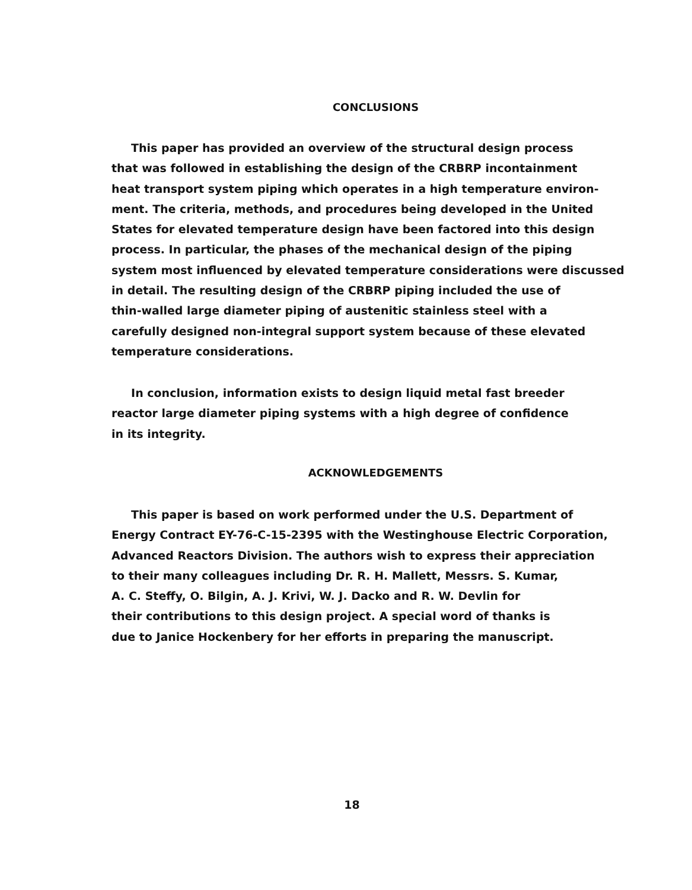CONCLUSIONS
This paper has provided an overview of the structural design process
that was followed in establishing the design of the CRBRP incontainment
heat transport system piping which operates in a high temperature environ-
ment. The criteria, methods, and procedures being developed in the United
States for elevated temperature design have been factored into this design
process. In particular, the phases of the mechanical design of the piping
system most influenced by elevated temperature considerations were discussed
in detail. The resulting design of the CRBRP piping included the use of
thin-walled large diameter piping of austenitic stainless steel with a
carefully designed non-integral support system because of these elevated
temperature considerations.
In conclusion, information exists to design liquid metal fast breeder
reactor large diameter piping systems with a high degree of confidence
in its integrity.
ACKNOWLEDGEMENTS
This paper is based on work performed under the U.S. Department of
Energy Contract EY-76-C-15-2395 with the Westinghouse Electric Corporation,
Advanced Reactors Division. The authors wish to express their appreciation
to their many colleagues including Dr. R. H. Mallett, Messrs. S. Kumar,
A. C. Steffy, O. Bilgin, A. J. Krivi, W. J. Dacko and R. W. Devlin for
their contributions to this design project. A special word of thanks is
due to Janice Hockenbery for her efforts in preparing the manuscript.
18